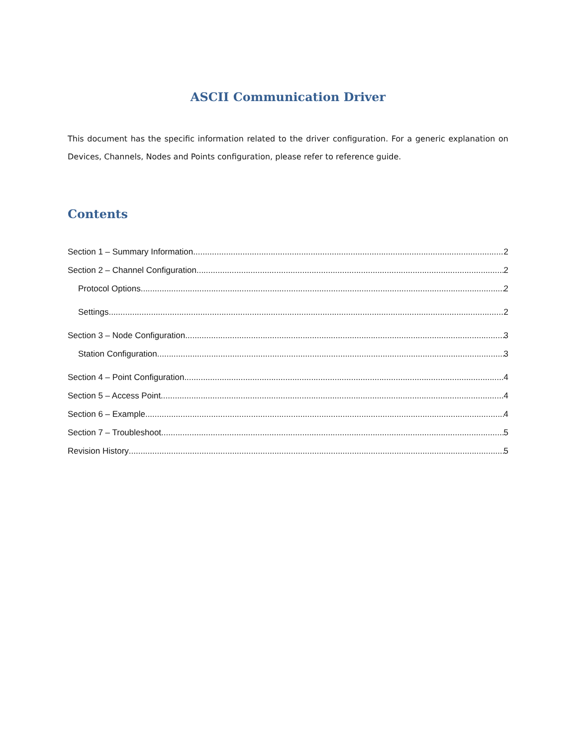ASCII Communication Driver
This document has the specific information related to the driver configuration. For a generic explanation on Devices, Channels, Nodes and Points configuration, please refer to reference guide.
Contents
Section 1 – Summary Information 2
Section 2 – Channel Configuration 2
Protocol Options 2
Settings 2
Section 3 – Node Configuration 3
Station Configuration 3
Section 4 – Point Configuration 4
Section 5 – Access Point 4
Section 6 – Example 4
Section 7 – Troubleshoot 5
Revision History 5